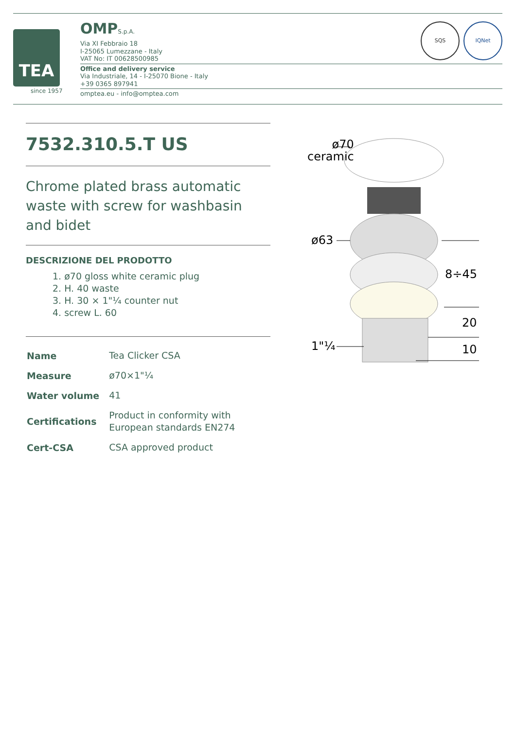TEA
since 1957
OMPS.p.A.
Via XI Febbraio 18
I-25065 Lumezzane - Italy
VAT No: IT 00628500985
Office and delivery service
Via Industriale, 14 - I-25070 Bione - Italy
+39 0365 897941
omptea.eu - info@omptea.com
SQS IQNet
7532.310.5.T US
Chrome plated brass automatic waste with screw for washbasin and bidet
DESCRIZIONE DEL PRODOTTO
1. ø70 gloss white ceramic plug
2. H. 40 waste
3. H. 30 × 1"¼ counter nut
4. screw L. 60
| Name | Tea Clicker CSA |
| Measure | ø70×1"¼ |
| Water volume | 41 |
| Certifications | Product in conformity with European standards EN274 |
| Cert-CSA | CSA approved product |
ø70
ceramic
ø63
8÷45
20
10
1"¼